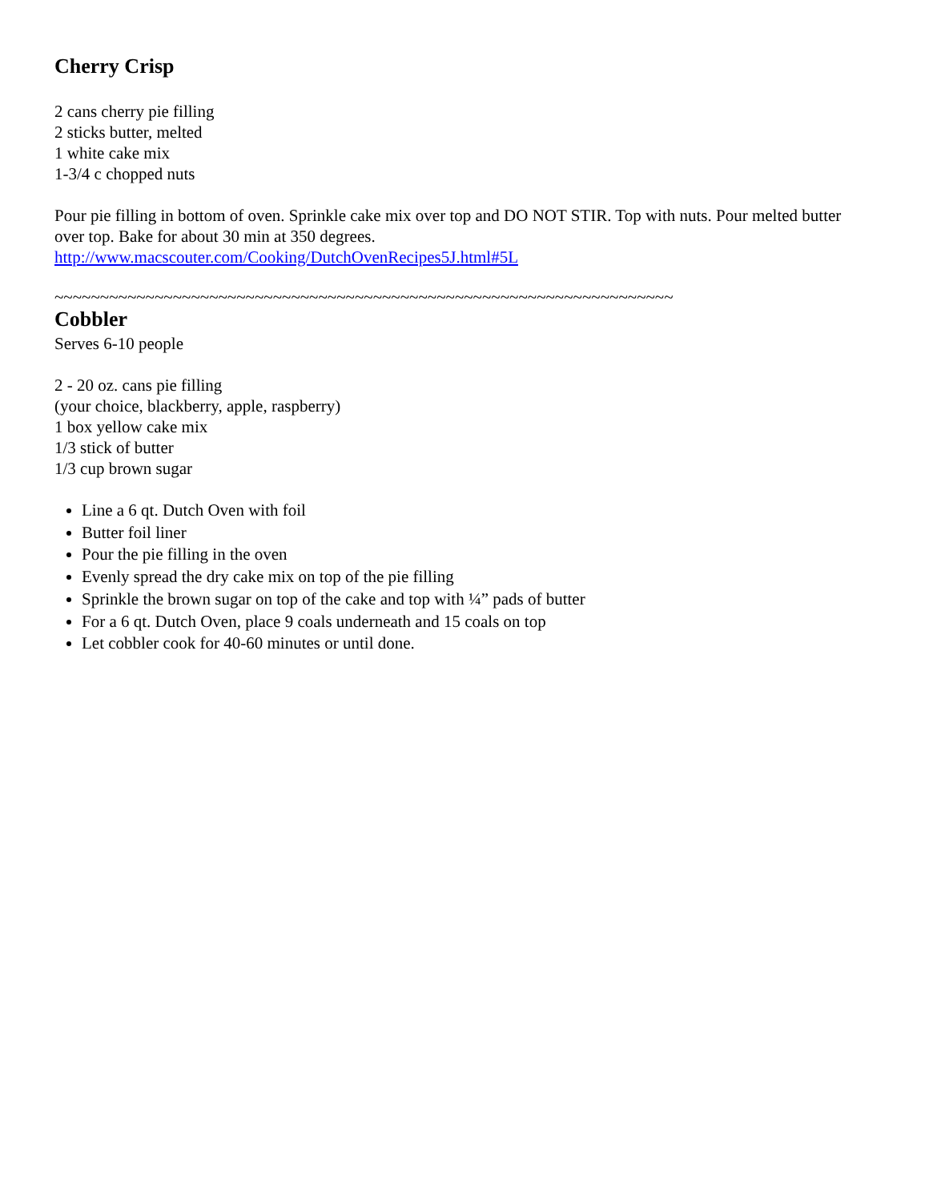Cherry Crisp
2 cans cherry pie filling
2 sticks butter, melted
1 white cake mix
1-3/4 c chopped nuts
Pour pie filling in bottom of oven. Sprinkle cake mix over top and DO NOT STIR. Top with nuts. Pour melted butter over top. Bake for about 30 min at 350 degrees.
http://www.macscouter.com/Cooking/DutchOvenRecipes5J.html#5L
~~~~~~~~~~~~~~~~~~~~~~~~~~~~~~~~~~~~~~~~~~~~~~~~~~~~~~~~~~~~~~~~~~~~
Cobbler
Serves 6-10 people
2 - 20 oz. cans pie filling
(your choice, blackberry, apple, raspberry)
1 box yellow cake mix
1/3 stick of butter
1/3 cup brown sugar
Line a 6 qt. Dutch Oven with foil
Butter foil liner
Pour the pie filling in the oven
Evenly spread the dry cake mix on top of the pie filling
Sprinkle the brown sugar on top of the cake and top with ¼” pads of butter
For a 6 qt. Dutch Oven, place 9 coals underneath and 15 coals on top
Let cobbler cook for 40-60 minutes or until done.